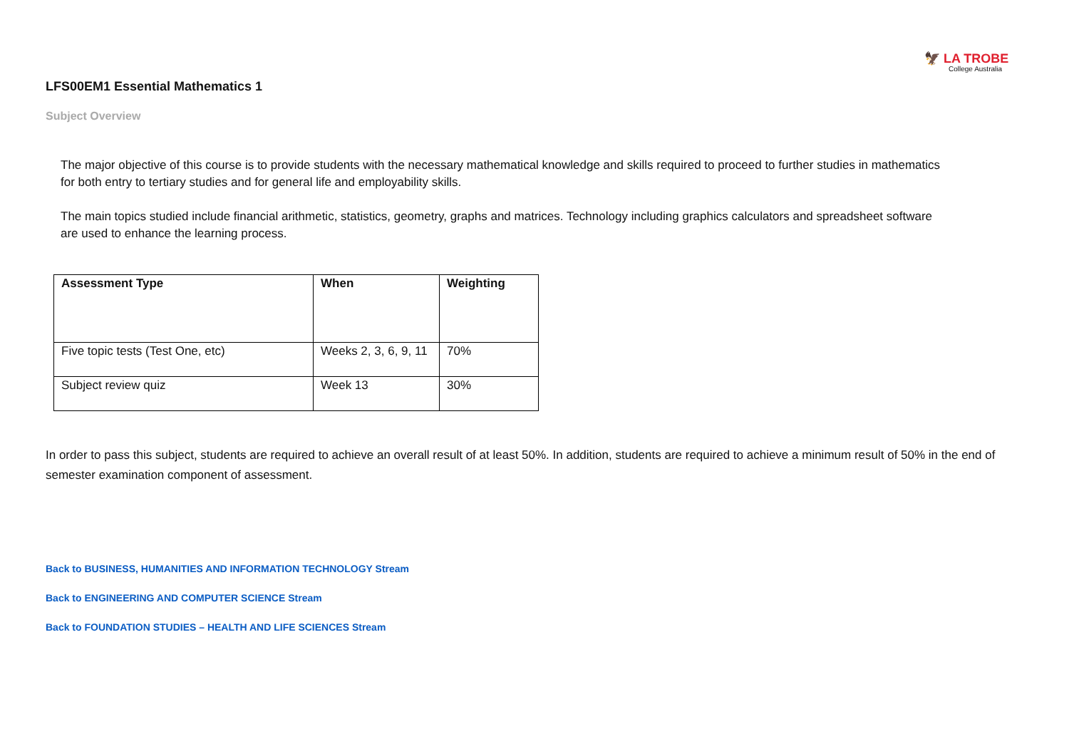🦅 LA TROBE
College Australia
LFS00EM1 Essential Mathematics 1
Subject Overview
The major objective of this course is to provide students with the necessary mathematical knowledge and skills required to proceed to further studies in mathematics for both entry to tertiary studies and for general life and employability skills.
The main topics studied include financial arithmetic, statistics, geometry, graphs and matrices. Technology including graphics calculators and spreadsheet software are used to enhance the learning process.
| Assessment Type | When | Weighting |
| --- | --- | --- |
| Five topic tests (Test One, etc) | Weeks 2, 3, 6, 9, 11 | 70% |
| Subject review quiz | Week 13 | 30% |
In order to pass this subject, students are required to achieve an overall result of at least 50%. In addition, students are required to achieve a minimum result of 50% in the end of semester examination component of assessment.
Back to BUSINESS, HUMANITIES AND INFORMATION TECHNOLOGY Stream
Back to ENGINEERING AND COMPUTER SCIENCE Stream
Back to FOUNDATION STUDIES – HEALTH AND LIFE SCIENCES Stream